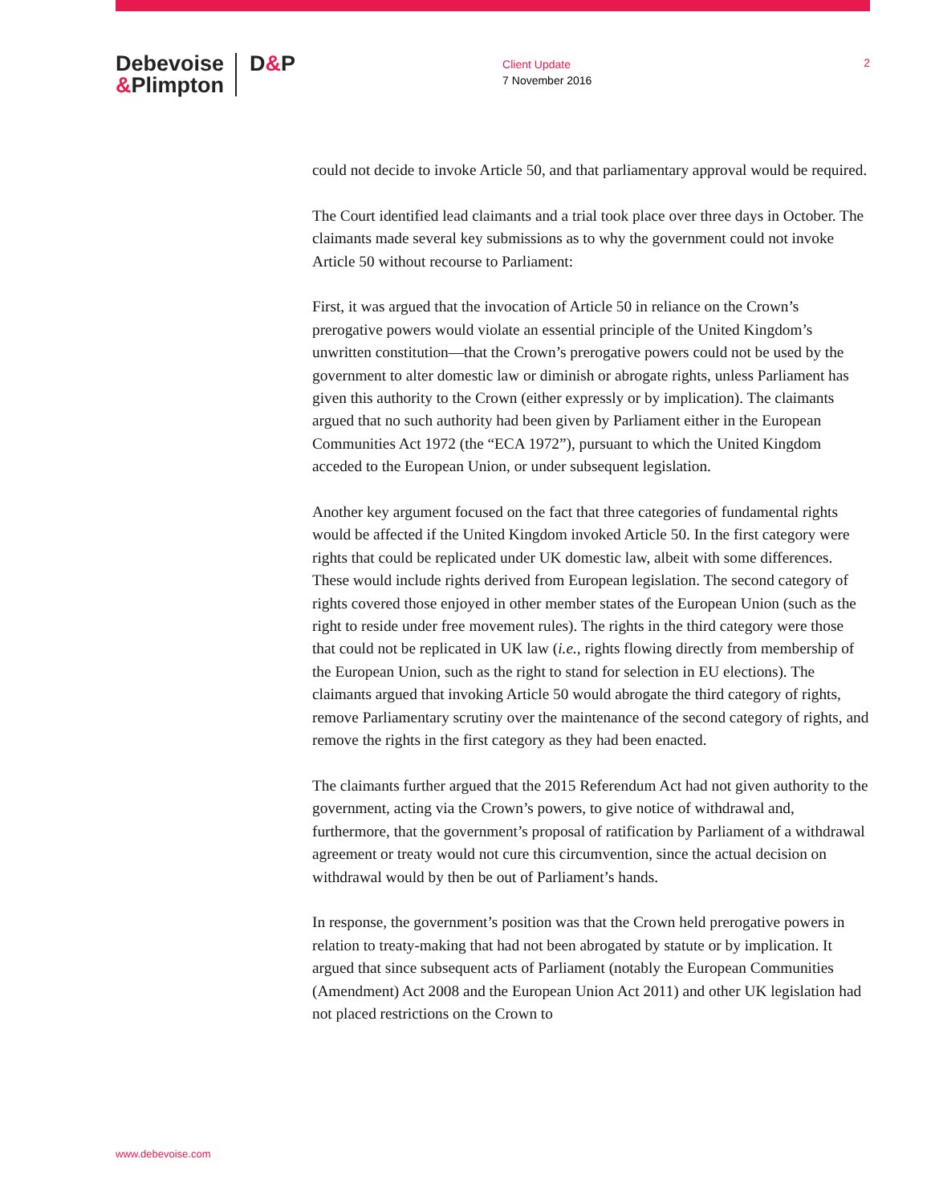Debevoise
&Plimpton
D&P
Client Update
7 November 2016
2
could not decide to invoke Article 50, and that parliamentary approval would be required.
The Court identified lead claimants and a trial took place over three days in October. The claimants made several key submissions as to why the government could not invoke Article 50 without recourse to Parliament:
First, it was argued that the invocation of Article 50 in reliance on the Crown’s prerogative powers would violate an essential principle of the United Kingdom’s unwritten constitution—that the Crown’s prerogative powers could not be used by the government to alter domestic law or diminish or abrogate rights, unless Parliament has given this authority to the Crown (either expressly or by implication). The claimants argued that no such authority had been given by Parliament either in the European Communities Act 1972 (the “ECA 1972”), pursuant to which the United Kingdom acceded to the European Union, or under subsequent legislation.
Another key argument focused on the fact that three categories of fundamental rights would be affected if the United Kingdom invoked Article 50. In the first category were rights that could be replicated under UK domestic law, albeit with some differences. These would include rights derived from European legislation. The second category of rights covered those enjoyed in other member states of the European Union (such as the right to reside under free movement rules). The rights in the third category were those that could not be replicated in UK law (i.e., rights flowing directly from membership of the European Union, such as the right to stand for selection in EU elections). The claimants argued that invoking Article 50 would abrogate the third category of rights, remove Parliamentary scrutiny over the maintenance of the second category of rights, and remove the rights in the first category as they had been enacted.
The claimants further argued that the 2015 Referendum Act had not given authority to the government, acting via the Crown’s powers, to give notice of withdrawal and, furthermore, that the government’s proposal of ratification by Parliament of a withdrawal agreement or treaty would not cure this circumvention, since the actual decision on withdrawal would by then be out of Parliament’s hands.
In response, the government’s position was that the Crown held prerogative powers in relation to treaty-making that had not been abrogated by statute or by implication. It argued that since subsequent acts of Parliament (notably the European Communities (Amendment) Act 2008 and the European Union Act 2011) and other UK legislation had not placed restrictions on the Crown to
www.debevoise.com